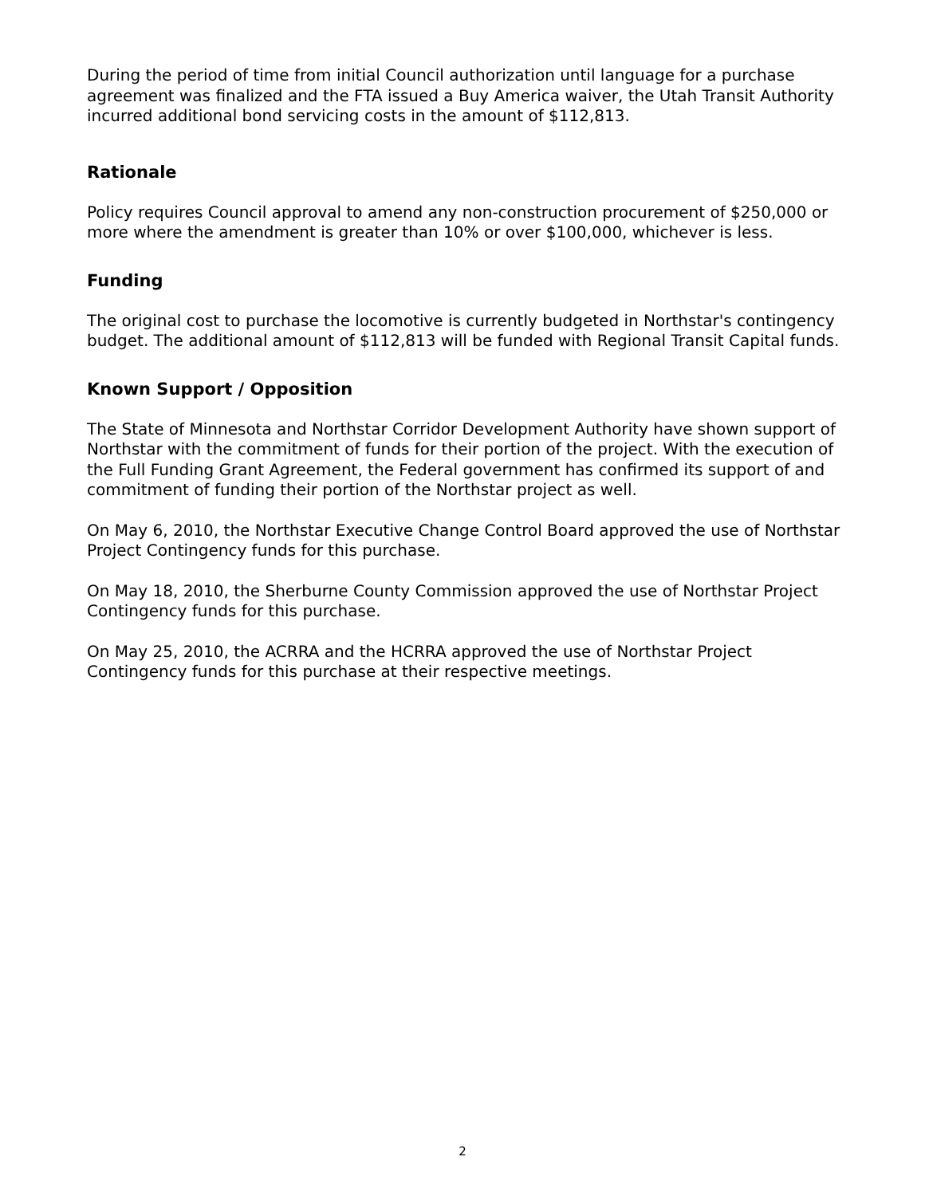During the period of time from initial Council authorization until language for a purchase agreement was finalized and the FTA issued a Buy America waiver, the Utah Transit Authority incurred additional bond servicing costs in the amount of $112,813.
Rationale
Policy requires Council approval to amend any non-construction procurement of $250,000 or more where the amendment is greater than 10% or over $100,000, whichever is less.
Funding
The original cost to purchase the locomotive is currently budgeted in Northstar's contingency budget. The additional amount of $112,813 will be funded with Regional Transit Capital funds.
Known Support / Opposition
The State of Minnesota and Northstar Corridor Development Authority have shown support of Northstar with the commitment of funds for their portion of the project. With the execution of the Full Funding Grant Agreement, the Federal government has confirmed its support of and commitment of funding their portion of the Northstar project as well.
On May 6, 2010, the Northstar Executive Change Control Board approved the use of Northstar Project Contingency funds for this purchase.
On May 18, 2010, the Sherburne County Commission approved the use of Northstar Project Contingency funds for this purchase.
On May 25, 2010, the ACRRA and the HCRRA approved the use of Northstar Project Contingency funds for this purchase at their respective meetings.
2